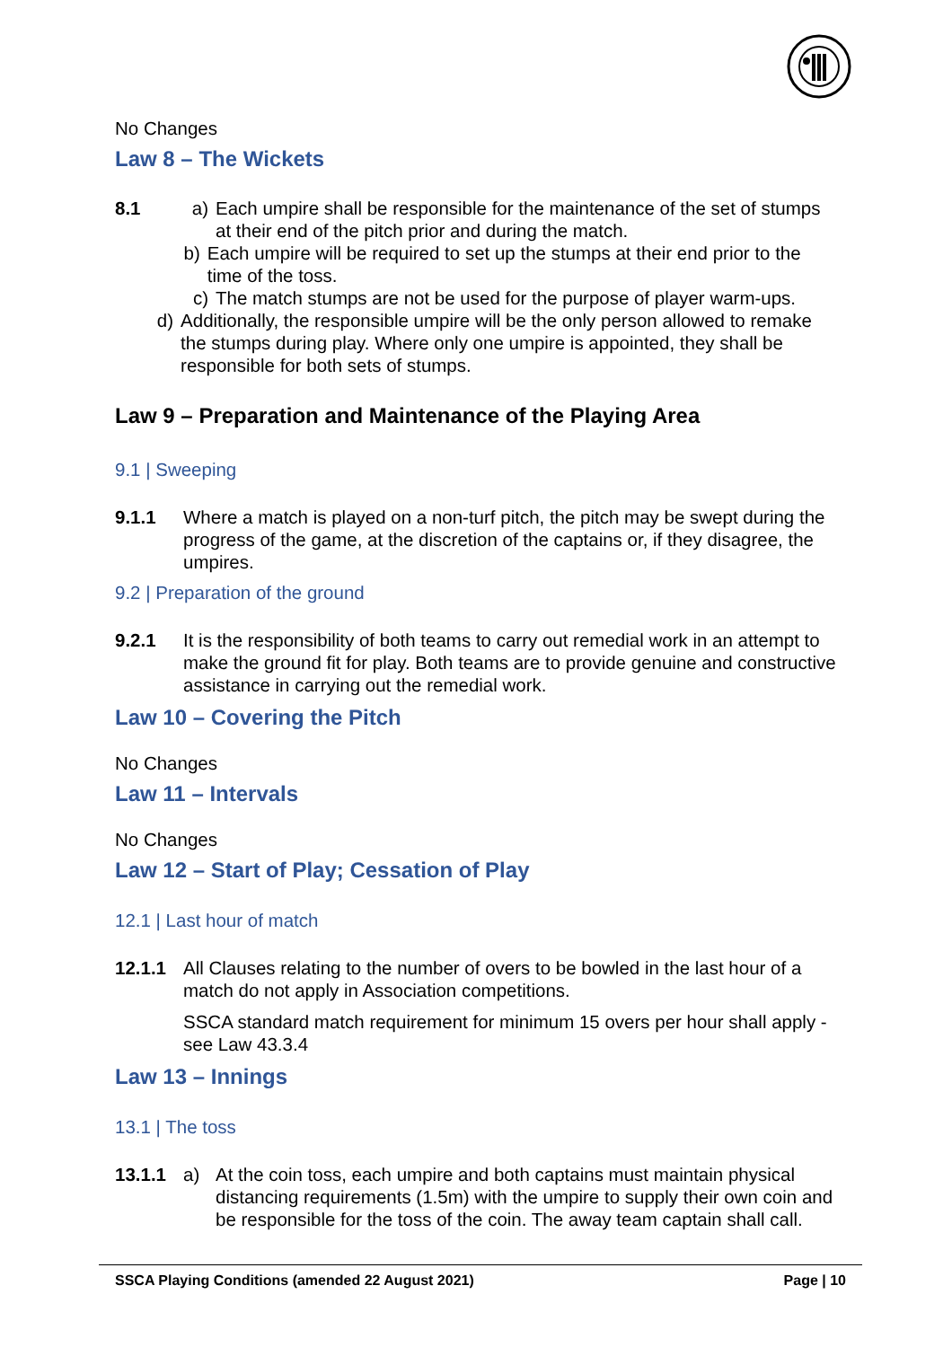No Changes
Law 8 – The Wickets
8.1 a) Each umpire shall be responsible for the maintenance of the set of stumps at their end of the pitch prior and during the match.
b) Each umpire will be required to set up the stumps at their end prior to the time of the toss.
c) The match stumps are not be used for the purpose of player warm-ups.
d) Additionally, the responsible umpire will be the only person allowed to remake the stumps during play. Where only one umpire is appointed, they shall be responsible for both sets of stumps.
Law 9 – Preparation and Maintenance of the Playing Area
9.1 | Sweeping
9.1.1 Where a match is played on a non-turf pitch, the pitch may be swept during the progress of the game, at the discretion of the captains or, if they disagree, the umpires.
9.2 | Preparation of the ground
9.2.1 It is the responsibility of both teams to carry out remedial work in an attempt to make the ground fit for play. Both teams are to provide genuine and constructive assistance in carrying out the remedial work.
Law 10 – Covering the Pitch
No Changes
Law 11 – Intervals
No Changes
Law 12 – Start of Play; Cessation of Play
12.1 | Last hour of match
12.1.1 All Clauses relating to the number of overs to be bowled in the last hour of a match do not apply in Association competitions.
SSCA standard match requirement for minimum 15 overs per hour shall apply - see Law 43.3.4
Law 13 – Innings
13.1 | The toss
13.1.1 a) At the coin toss, each umpire and both captains must maintain physical distancing requirements (1.5m) with the umpire to supply their own coin and be responsible for the toss of the coin. The away team captain shall call.
SSCA Playing Conditions (amended 22 August 2021) Page | 10